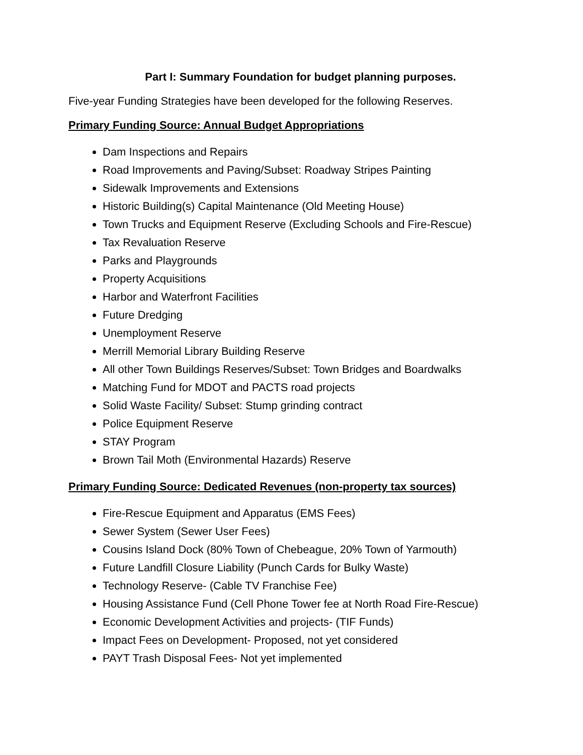Part I: Summary Foundation for budget planning purposes.
Five-year Funding Strategies have been developed for the following Reserves.
Primary Funding Source: Annual Budget Appropriations
Dam Inspections and Repairs
Road Improvements and Paving/Subset: Roadway Stripes Painting
Sidewalk Improvements and Extensions
Historic Building(s) Capital Maintenance (Old Meeting House)
Town Trucks and Equipment Reserve (Excluding Schools and Fire-Rescue)
Tax Revaluation Reserve
Parks and Playgrounds
Property Acquisitions
Harbor and Waterfront Facilities
Future Dredging
Unemployment Reserve
Merrill Memorial Library Building Reserve
All other Town Buildings Reserves/Subset: Town Bridges and Boardwalks
Matching Fund for MDOT and PACTS road projects
Solid Waste Facility/ Subset: Stump grinding contract
Police Equipment Reserve
STAY Program
Brown Tail Moth (Environmental Hazards) Reserve
Primary Funding Source: Dedicated Revenues (non-property tax sources)
Fire-Rescue Equipment and Apparatus (EMS Fees)
Sewer System (Sewer User Fees)
Cousins Island Dock (80% Town of Chebeague, 20% Town of Yarmouth)
Future Landfill Closure Liability (Punch Cards for Bulky Waste)
Technology Reserve- (Cable TV Franchise Fee)
Housing Assistance Fund (Cell Phone Tower fee at North Road Fire-Rescue)
Economic Development Activities and projects- (TIF Funds)
Impact Fees on Development- Proposed, not yet considered
PAYT Trash Disposal Fees- Not yet implemented